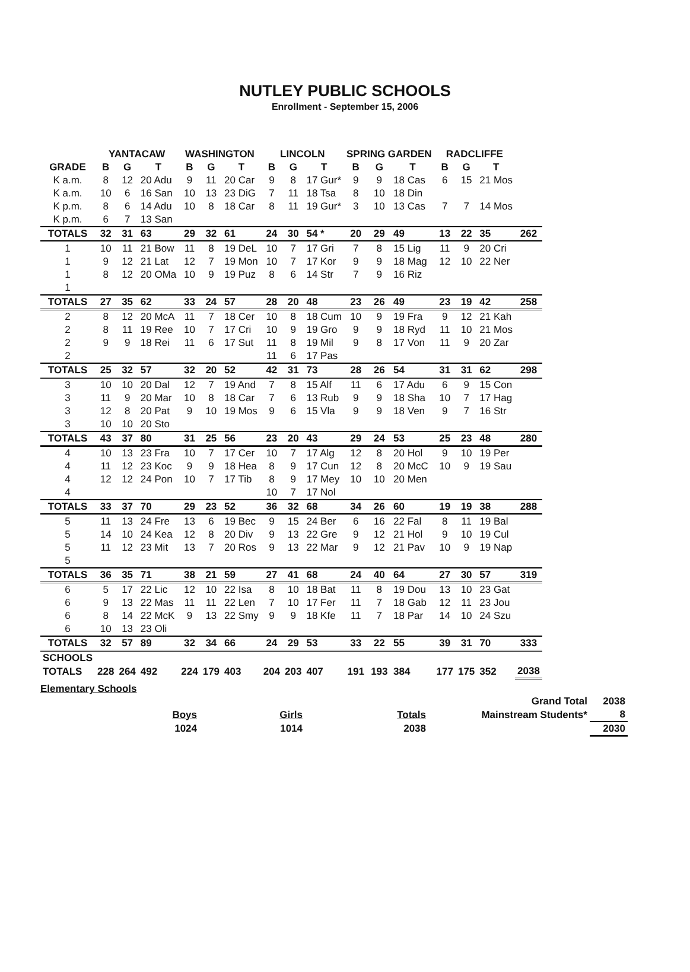NUTLEY PUBLIC SCHOOLS
Enrollment - September 15, 2006
| | YANTACAW | | | WASHINGTON | | | LINCOLN | | | SPRING GARDEN | | | RADCLIFFE | | | |
| --- | --- | --- | --- | --- | --- | --- | --- | --- | --- | --- | --- | --- | --- | --- | --- | --- |
| GRADE | B | G | T | B | G | T | B | G | T | B | G | T | B | G | T | |
| K a.m. | 8 | 12 | 20 Adu | 9 | 11 | 20 Car | 9 | 8 | 17 Gur* | 9 | 9 | 18 Cas | 6 | 15 | 21 Mos | |
| K a.m. | 10 | 6 | 16 San | 10 | 13 | 23 DiG | 7 | 11 | 18 Tsa | 8 | 10 | 18 Din | | | | |
| K p.m. | 8 | 6 | 14 Adu | 10 | 8 | 18 Car | 8 | 11 | 19 Gur* | 3 | 10 | 13 Cas | 7 | 7 | 14 Mos | |
| K p.m. | 6 | 7 | 13 San | | | | | | | | | | | | | |
| TOTALS | 32 | 31 | 63 | 29 | 32 | 61 | 24 | 30 | 54 * | 20 | 29 | 49 | 13 | 22 | 35 | 262 |
| 1 | 10 | 11 | 21 Bow | 11 | 8 | 19 DeL | 10 | 7 | 17 Gri | 7 | 8 | 15 Lig | 11 | 9 | 20 Cri | |
| 1 | 9 | 12 | 21 Lat | 12 | 7 | 19 Mon | 10 | 7 | 17 Kor | 9 | 9 | 18 Mag | 12 | 10 | 22 Ner | |
| 1 | 8 | 12 | 20 OMa | 10 | 9 | 19 Puz | 8 | 6 | 14 Str | 7 | 9 | 16 Riz | | | | |
| 1 | | | | | | | | | | | | | | | | |
| TOTALS | 27 | 35 | 62 | 33 | 24 | 57 | 28 | 20 | 48 | 23 | 26 | 49 | 23 | 19 | 42 | 258 |
| 2 | 8 | 12 | 20 McA | 11 | 7 | 18 Cer | 10 | 8 | 18 Cum | 10 | 9 | 19 Fra | 9 | 12 | 21 Kah | |
| 2 | 8 | 11 | 19 Ree | 10 | 7 | 17 Cri | 10 | 9 | 19 Gro | 9 | 9 | 18 Ryd | 11 | 10 | 21 Mos | |
| 2 | 9 | 9 | 18 Rei | 11 | 6 | 17 Sut | 11 | 8 | 19 Mil | 9 | 8 | 17 Von | 11 | 9 | 20 Zar | |
| 2 | | | | | | | 11 | 6 | 17 Pas | | | | | | | |
| TOTALS | 25 | 32 | 57 | 32 | 20 | 52 | 42 | 31 | 73 | 28 | 26 | 54 | 31 | 31 | 62 | 298 |
| 3 | 10 | 10 | 20 Dal | 12 | 7 | 19 And | 7 | 8 | 15 Alf | 11 | 6 | 17 Adu | 6 | 9 | 15 Con | |
| 3 | 11 | 9 | 20 Mar | 10 | 8 | 18 Car | 7 | 6 | 13 Rub | 9 | 9 | 18 Sha | 10 | 7 | 17 Hag | |
| 3 | 12 | 8 | 20 Pat | 9 | 10 | 19 Mos | 9 | 6 | 15 Vla | 9 | 9 | 18 Ven | 9 | 7 | 16 Str | |
| 3 | 10 | 10 | 20 Sto | | | | | | | | | | | | | |
| TOTALS | 43 | 37 | 80 | 31 | 25 | 56 | 23 | 20 | 43 | 29 | 24 | 53 | 25 | 23 | 48 | 280 |
| 4 | 10 | 13 | 23 Fra | 10 | 7 | 17 Cer | 10 | 7 | 17 Alg | 12 | 8 | 20 Hol | 9 | 10 | 19 Per | |
| 4 | 11 | 12 | 23 Koc | 9 | 9 | 18 Hea | 8 | 9 | 17 Cun | 12 | 8 | 20 McC | 10 | 9 | 19 Sau | |
| 4 | 12 | 12 | 24 Pon | 10 | 7 | 17 Tib | 8 | 9 | 17 Mey | 10 | 10 | 20 Men | | | | |
| 4 | | | | | | | 10 | 7 | 17 Nol | | | | | | | |
| TOTALS | 33 | 37 | 70 | 29 | 23 | 52 | 36 | 32 | 68 | 34 | 26 | 60 | 19 | 19 | 38 | 288 |
| 5 | 11 | 13 | 24 Fre | 13 | 6 | 19 Bec | 9 | 15 | 24 Ber | 6 | 16 | 22 Fal | 8 | 11 | 19 Bal | |
| 5 | 14 | 10 | 24 Kea | 12 | 8 | 20 Div | 9 | 13 | 22 Gre | 9 | 12 | 21 Hol | 9 | 10 | 19 Cul | |
| 5 | 11 | 12 | 23 Mit | 13 | 7 | 20 Ros | 9 | 13 | 22 Mar | 9 | 12 | 21 Pav | 10 | 9 | 19 Nap | |
| 5 | | | | | | | | | | | | | | | | |
| TOTALS | 36 | 35 | 71 | 38 | 21 | 59 | 27 | 41 | 68 | 24 | 40 | 64 | 27 | 30 | 57 | 319 |
| 6 | 5 | 17 | 22 Lic | 12 | 10 | 22 Isa | 8 | 10 | 18 Bat | 11 | 8 | 19 Dou | 13 | 10 | 23 Gat | |
| 6 | 9 | 13 | 22 Mas | 11 | 11 | 22 Len | 7 | 10 | 17 Fer | 11 | 7 | 18 Gab | 12 | 11 | 23 Jou | |
| 6 | 8 | 14 | 22 McK | 9 | 13 | 22 Smy | 9 | 9 | 18 Kfe | 11 | 7 | 18 Par | 14 | 10 | 24 Szu | |
| 6 | 10 | 13 | 23 Oli | | | | | | | | | | | | | |
| TOTALS | 32 | 57 | 89 | 32 | 34 | 66 | 24 | 29 | 53 | 33 | 22 | 55 | 39 | 31 | 70 | 333 |
| SCHOOLS | | | | | | | | | | | | | | | | |
| TOTALS | 228 | 264 | 492 | 224 | 179 | 403 | 204 | 203 | 407 | 191 | 193 | 384 | 177 | 175 | 352 | 2038 |
Elementary Schools
| | | | | Grand Total | 2038 |
| Boys | Girls | Totals | | Mainstream Students* | 8 |
| 1024 | 1014 | 2038 | | | 2030 |